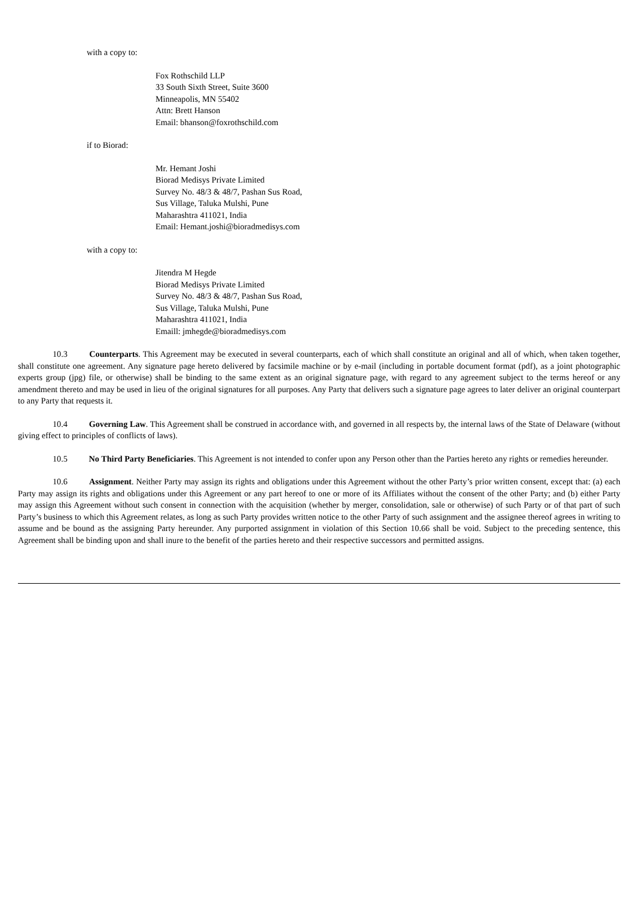with a copy to:
Fox Rothschild LLP
33 South Sixth Street, Suite 3600
Minneapolis, MN 55402
Attn: Brett Hanson
Email: bhanson@foxrothschild.com
if to Biorad:
Mr. Hemant Joshi
Biorad Medisys Private Limited
Survey No. 48/3 & 48/7, Pashan Sus Road,
Sus Village, Taluka Mulshi, Pune
Maharashtra 411021, India
Email: Hemant.joshi@bioradmedisys.com
with a copy to:
Jitendra M Hegde
Biorad Medisys Private Limited
Survey No. 48/3 & 48/7, Pashan Sus Road,
Sus Village, Taluka Mulshi, Pune
Maharashtra 411021, India
Emaill: jmhegde@bioradmedisys.com
10.3 Counterparts. This Agreement may be executed in several counterparts, each of which shall constitute an original and all of which, when taken together, shall constitute one agreement. Any signature page hereto delivered by facsimile machine or by e-mail (including in portable document format (pdf), as a joint photographic experts group (jpg) file, or otherwise) shall be binding to the same extent as an original signature page, with regard to any agreement subject to the terms hereof or any amendment thereto and may be used in lieu of the original signatures for all purposes. Any Party that delivers such a signature page agrees to later deliver an original counterpart to any Party that requests it.
10.4 Governing Law. This Agreement shall be construed in accordance with, and governed in all respects by, the internal laws of the State of Delaware (without giving effect to principles of conflicts of laws).
10.5 No Third Party Beneficiaries. This Agreement is not intended to confer upon any Person other than the Parties hereto any rights or remedies hereunder.
10.6 Assignment. Neither Party may assign its rights and obligations under this Agreement without the other Party’s prior written consent, except that: (a) each Party may assign its rights and obligations under this Agreement or any part hereof to one or more of its Affiliates without the consent of the other Party; and (b) either Party may assign this Agreement without such consent in connection with the acquisition (whether by merger, consolidation, sale or otherwise) of such Party or of that part of such Party’s business to which this Agreement relates, as long as such Party provides written notice to the other Party of such assignment and the assignee thereof agrees in writing to assume and be bound as the assigning Party hereunder. Any purported assignment in violation of this Section 10.66 shall be void. Subject to the preceding sentence, this Agreement shall be binding upon and shall inure to the benefit of the parties hereto and their respective successors and permitted assigns.